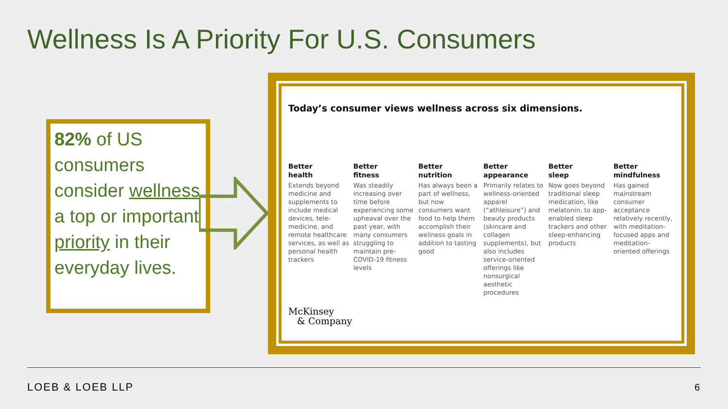Wellness Is A Priority For U.S. Consumers
82% of US consumers consider wellness a top or important priority in their everyday lives.
Today’s consumer views wellness across six dimensions.
Better
health
Extends beyond medicine and supplements to include medical devices, tele-medicine, and remote healthcare services, as well as personal health trackers
Better
fitness
Was steadily increasing over time before experiencing some upheaval over the past year, with many consumers struggling to maintain pre-COVID-19 fitness levels
Better
nutrition
Has always been a part of wellness, but now consumers want food to help them accomplish their wellness goals in addition to tasting good
Better
appearance
Primarily relates to wellness-oriented apparel (“athleisure”) and beauty products (skincare and collagen supplements), but also includes service-oriented offerings like nonsurgical aesthetic procedures
Better
sleep
Now goes beyond traditional sleep medication, like melatonin, to app-enabled sleep trackers and other sleep-enhancing products
Better
mindfulness
Has gained mainstream consumer acceptance relatively recently, with meditation-focused apps and meditation-oriented offerings
McKinsey
& Company
LOEB & LOEB LLP 6